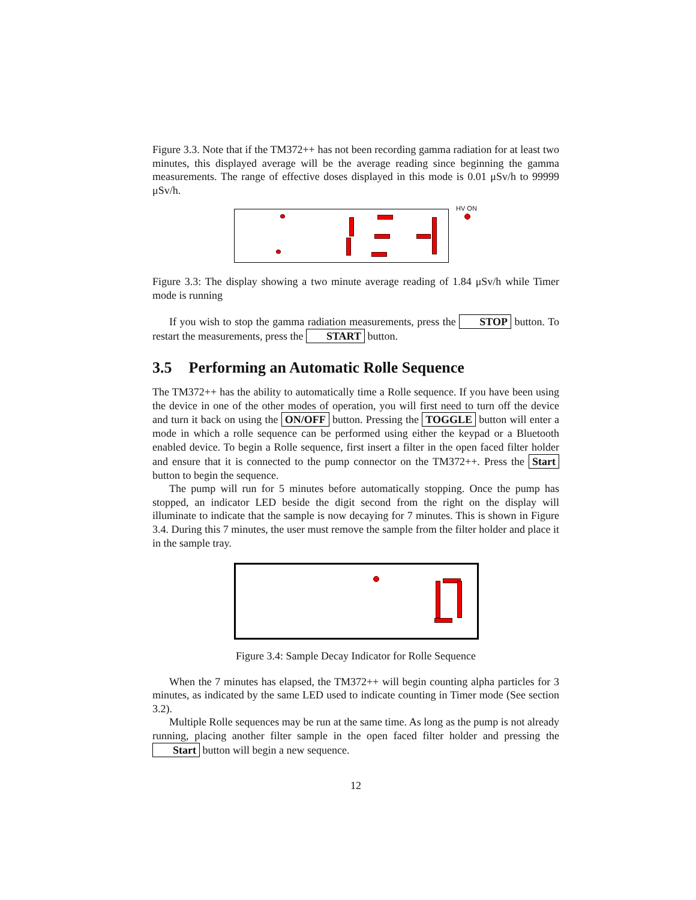Figure 3.3. Note that if the TM372++ has not been recording gamma radiation for at least two minutes, this displayed average will be the average reading since beginning the gamma measurements. The range of effective doses displayed in this mode is 0.01 μSv/h to 99999 μSv/h.
HV ON
Figure 3.3: The display showing a two minute average reading of 1.84 μSv/h while Timer mode is running
If you wish to stop the gamma radiation measurements, press the STOP button. To restart the measurements, press the START button.
3.5 Performing an Automatic Rolle Sequence
The TM372++ has the ability to automatically time a Rolle sequence. If you have been using the device in one of the other modes of operation, you will first need to turn off the device and turn it back on using the ON/OFF button. Pressing the TOGGLE button will enter a mode in which a rolle sequence can be performed using either the keypad or a Bluetooth enabled device. To begin a Rolle sequence, first insert a filter in the open faced filter holder and ensure that it is connected to the pump connector on the TM372++. Press the Start button to begin the sequence.
The pump will run for 5 minutes before automatically stopping. Once the pump has stopped, an indicator LED beside the digit second from the right on the display will illuminate to indicate that the sample is now decaying for 7 minutes. This is shown in Figure 3.4. During this 7 minutes, the user must remove the sample from the filter holder and place it in the sample tray.
Figure 3.4: Sample Decay Indicator for Rolle Sequence
When the 7 minutes has elapsed, the TM372++ will begin counting alpha particles for 3 minutes, as indicated by the same LED used to indicate counting in Timer mode (See section 3.2).
Multiple Rolle sequences may be run at the same time. As long as the pump is not already running, placing another filter sample in the open faced filter holder and pressing the Start button will begin a new sequence.
12